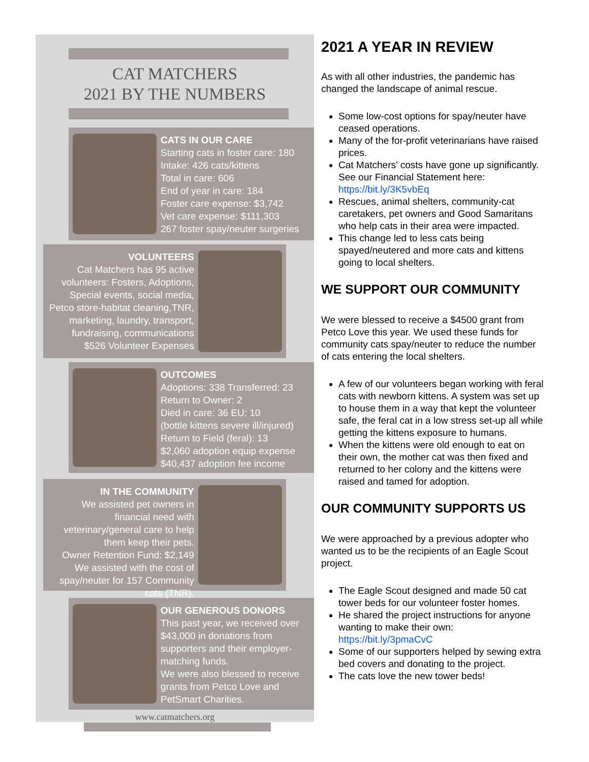CAT MATCHERS
2021 BY THE NUMBERS
CATS IN OUR CARE
Starting cats in foster care: 180
Intake: 426 cats/kittens
Total in care: 606
End of year in care: 184
Foster care expense: $3,742
Vet care expense: $111,303
267 foster spay/neuter surgeries
VOLUNTEERS
Cat Matchers has 95 active volunteers: Fosters, Adoptions, Special events, social media, Petco store-habitat cleaning,TNR, marketing, laundry, transport, fundraising, communications
$526 Volunteer Expenses
OUTCOMES
Adoptions: 338 Transferred: 23
Return to Owner: 2
Died in care: 36 EU: 10
(bottle kittens severe ill/injured)
Return to Field (feral): 13
$2,060 adoption equip expense
$40,437 adoption fee income
IN THE COMMUNITY
We assisted pet owners in financial need with veterinary/general care to help them keep their pets.
Owner Retention Fund: $2,149
We assisted with the cost of spay/neuter for 157 Community cats (TNR).
OUR GENEROUS DONORS
This past year, we received over $43,000 in donations from supporters and their employer-matching funds.
We were also blessed to receive grants from Petco Love and PetSmart Charities.
www.catmatchers.org
2021 A YEAR IN REVIEW
As with all other industries, the pandemic has changed the landscape of animal rescue.
Some low-cost options for spay/neuter have ceased operations.
Many of the for-profit veterinarians have raised prices.
Cat Matchers’ costs have gone up significantly. See our Financial Statement here: https://bit.ly/3K5vbEq
Rescues, animal shelters, community-cat caretakers, pet owners and Good Samaritans who help cats in their area were impacted.
This change led to less cats being spayed/neutered and more cats and kittens going to local shelters.
WE SUPPORT OUR COMMUNITY
We were blessed to receive a $4500 grant from Petco Love this year. We used these funds for community cats spay/neuter to reduce the number of cats entering the local shelters.
A few of our volunteers began working with feral cats with newborn kittens. A system was set up to house them in a way that kept the volunteer safe, the feral cat in a low stress set-up all while getting the kittens exposure to humans.
When the kittens were old enough to eat on their own, the mother cat was then fixed and returned to her colony and the kittens were raised and tamed for adoption.
OUR COMMUNITY SUPPORTS US
We were approached by a previous adopter who wanted us to be the recipients of an Eagle Scout project.
The Eagle Scout designed and made 50 cat tower beds for our volunteer foster homes.
He shared the project instructions for anyone wanting to make their own: https://bit.ly/3pmaCvC
Some of our supporters helped by sewing extra bed covers and donating to the project.
The cats love the new tower beds!